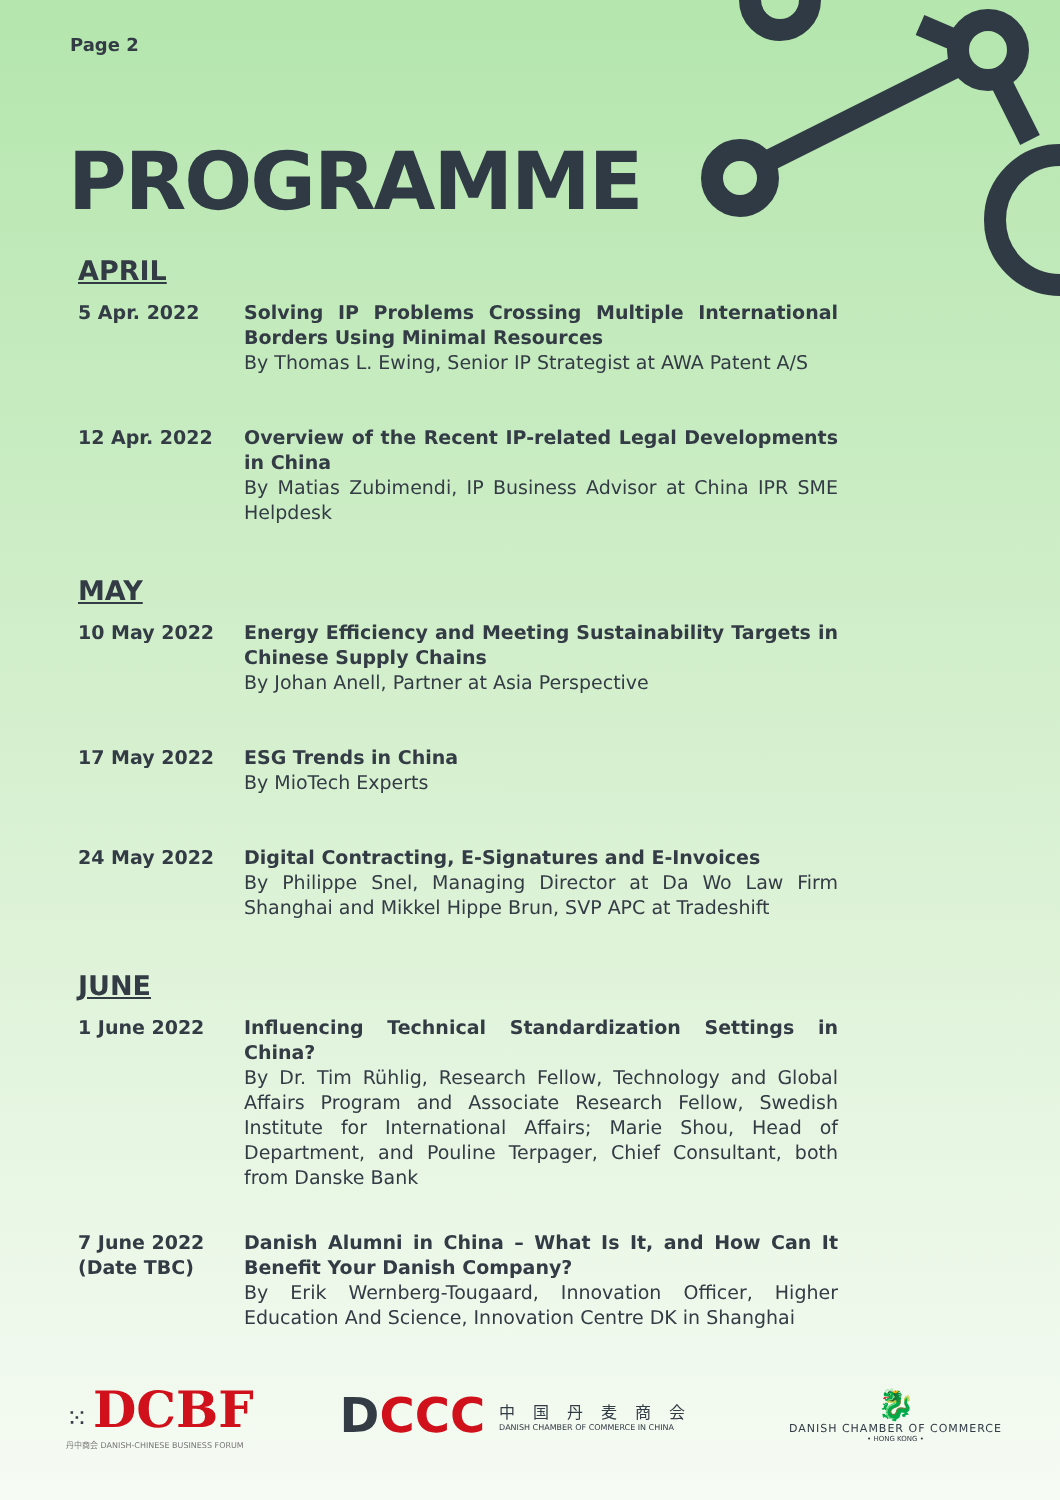Page 2
PROGRAMME
APRIL
5 Apr. 2022 Solving IP Problems Crossing Multiple International Borders Using Minimal Resources
By Thomas L. Ewing, Senior IP Strategist at AWA Patent A/S
12 Apr. 2022 Overview of the Recent IP-related Legal Developments in China
By Matias Zubimendi, IP Business Advisor at China IPR SME Helpdesk
MAY
10 May 2022 Energy Efficiency and Meeting Sustainability Targets in Chinese Supply Chains
By Johan Anell, Partner at Asia Perspective
17 May 2022 ESG Trends in China
By MioTech Experts
24 May 2022 Digital Contracting, E-Signatures and E-Invoices
By Philippe Snel, Managing Director at Da Wo Law Firm Shanghai and Mikkel Hippe Brun, SVP APC at Tradeshift
JUNE
1 June 2022 Influencing Technical Standardization Settings in China?
By Dr. Tim Rühlig, Research Fellow, Technology and Global Affairs Program and Associate Research Fellow, Swedish Institute for International Affairs; Marie Shou, Head of Department, and Pouline Terpager, Chief Consultant, both from Danske Bank
7 June 2022
(Date TBC)
Danish Alumni in China – What Is It, and How Can It Benefit Your Danish Company?
By Erik Wernberg-Tougaard, Innovation Officer, Higher Education And Science, Innovation Centre DK in Shanghai
⁙ DCBF
丹中商会 DANISH-CHINESE BUSINESS FORUM
DCCC
中国丹麦商会
DANISH CHAMBER OF COMMERCE IN CHINA
🐉
DANISH CHAMBER OF COMMERCE
• HONG KONG •